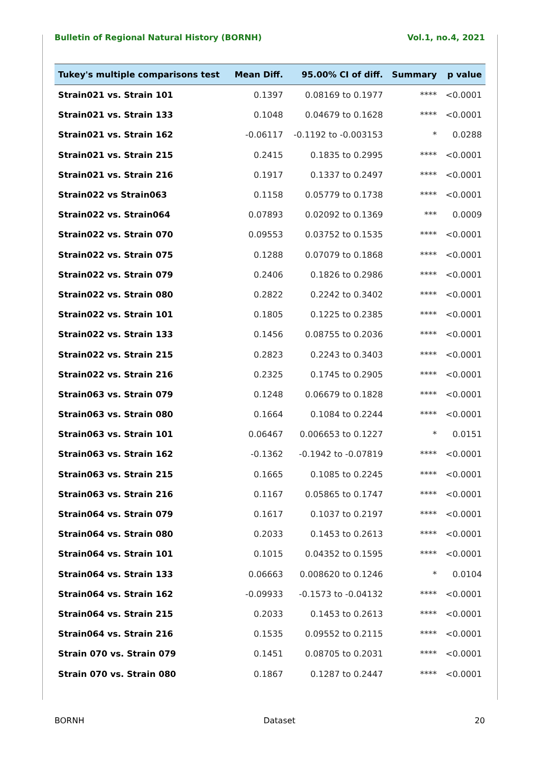Bulletin of Regional Natural History (BORNH) Vol.1, no.4, 2021
| Tukey's multiple comparisons test | Mean Diff. | 95.00% CI of diff. | Summary | p value |
| --- | --- | --- | --- | --- |
| Strain021 vs. Strain 101 | 0.1397 | 0.08169 to 0.1977 | **** | <0.0001 |
| Strain021 vs. Strain 133 | 0.1048 | 0.04679 to 0.1628 | **** | <0.0001 |
| Strain021 vs. Strain 162 | -0.06117 | -0.1192 to -0.003153 | * | 0.0288 |
| Strain021 vs. Strain 215 | 0.2415 | 0.1835 to 0.2995 | **** | <0.0001 |
| Strain021 vs. Strain 216 | 0.1917 | 0.1337 to 0.2497 | **** | <0.0001 |
| Strain022 vs Strain063 | 0.1158 | 0.05779 to 0.1738 | **** | <0.0001 |
| Strain022 vs. Strain064 | 0.07893 | 0.02092 to 0.1369 | *** | 0.0009 |
| Strain022 vs. Strain 070 | 0.09553 | 0.03752 to 0.1535 | **** | <0.0001 |
| Strain022 vs. Strain 075 | 0.1288 | 0.07079 to 0.1868 | **** | <0.0001 |
| Strain022 vs. Strain 079 | 0.2406 | 0.1826 to 0.2986 | **** | <0.0001 |
| Strain022 vs. Strain 080 | 0.2822 | 0.2242 to 0.3402 | **** | <0.0001 |
| Strain022 vs. Strain 101 | 0.1805 | 0.1225 to 0.2385 | **** | <0.0001 |
| Strain022 vs. Strain 133 | 0.1456 | 0.08755 to 0.2036 | **** | <0.0001 |
| Strain022 vs. Strain 215 | 0.2823 | 0.2243 to 0.3403 | **** | <0.0001 |
| Strain022 vs. Strain 216 | 0.2325 | 0.1745 to 0.2905 | **** | <0.0001 |
| Strain063 vs. Strain 079 | 0.1248 | 0.06679 to 0.1828 | **** | <0.0001 |
| Strain063 vs. Strain 080 | 0.1664 | 0.1084 to 0.2244 | **** | <0.0001 |
| Strain063 vs. Strain 101 | 0.06467 | 0.006653 to 0.1227 | * | 0.0151 |
| Strain063 vs. Strain 162 | -0.1362 | -0.1942 to -0.07819 | **** | <0.0001 |
| Strain063 vs. Strain 215 | 0.1665 | 0.1085 to 0.2245 | **** | <0.0001 |
| Strain063 vs. Strain 216 | 0.1167 | 0.05865 to 0.1747 | **** | <0.0001 |
| Strain064 vs. Strain 079 | 0.1617 | 0.1037 to 0.2197 | **** | <0.0001 |
| Strain064 vs. Strain 080 | 0.2033 | 0.1453 to 0.2613 | **** | <0.0001 |
| Strain064 vs. Strain 101 | 0.1015 | 0.04352 to 0.1595 | **** | <0.0001 |
| Strain064 vs. Strain 133 | 0.06663 | 0.008620 to 0.1246 | * | 0.0104 |
| Strain064 vs. Strain 162 | -0.09933 | -0.1573 to -0.04132 | **** | <0.0001 |
| Strain064 vs. Strain 215 | 0.2033 | 0.1453 to 0.2613 | **** | <0.0001 |
| Strain064 vs. Strain 216 | 0.1535 | 0.09552 to 0.2115 | **** | <0.0001 |
| Strain 070 vs. Strain 079 | 0.1451 | 0.08705 to 0.2031 | **** | <0.0001 |
| Strain 070 vs. Strain 080 | 0.1867 | 0.1287 to 0.2447 | **** | <0.0001 |
BORNH Dataset 20